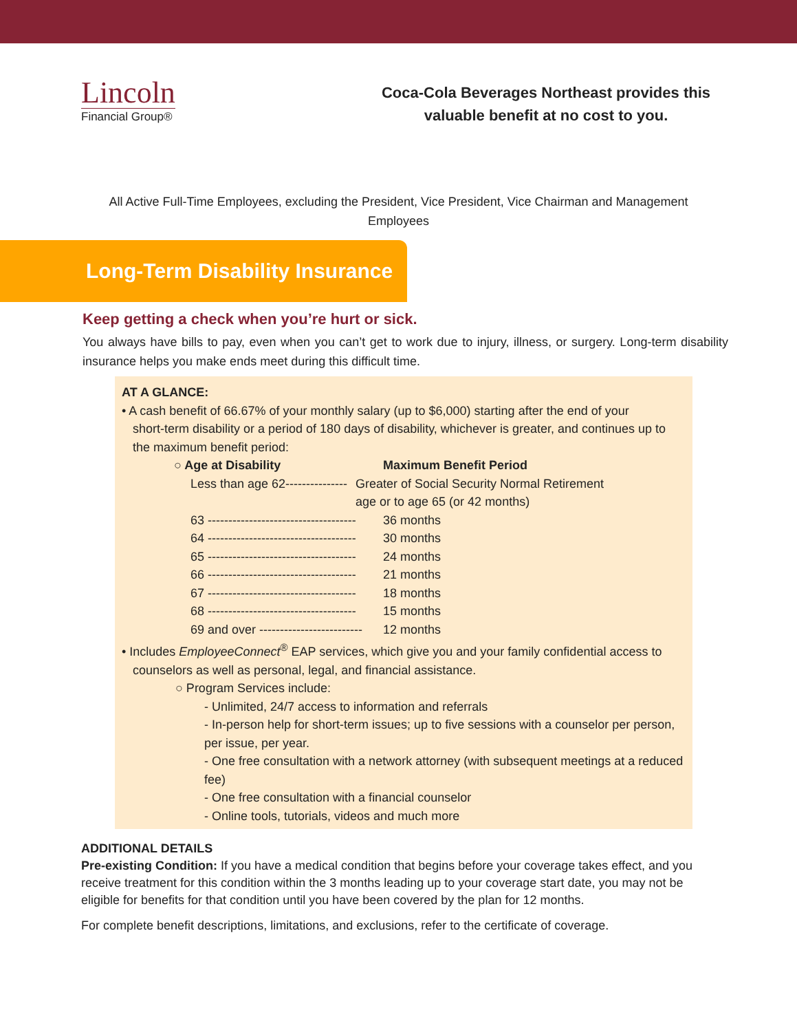Lincoln
Financial Group®
Coca-Cola Beverages Northeast provides this valuable benefit at no cost to you.
All Active Full-Time Employees, excluding the President, Vice President, Vice Chairman and Management Employees
Long-Term Disability Insurance
Keep getting a check when you’re hurt or sick.
You always have bills to pay, even when you can’t get to work due to injury, illness, or surgery. Long-term disability insurance helps you make ends meet during this difficult time.
AT A GLANCE:
• A cash benefit of 66.67% of your monthly salary (up to $6,000) starting after the end of your
short-term disability or a period of 180 days of disability, whichever is greater, and continues up to the maximum benefit period:
○ Age at Disability Maximum Benefit Period
Less than age 62--------------- Greater of Social Security Normal Retirement
age or to age 65 (or 42 months)
63 ------------------------------------ 36 months
64 ------------------------------------ 30 months
65 ------------------------------------ 24 months
66 ------------------------------------ 21 months
67 ------------------------------------ 18 months
68 ------------------------------------ 15 months
69 and over ------------------------- 12 months
• Includes EmployeeConnect<sup>®</sup> EAP services, which give you and your family confidential access to
counselors as well as personal, legal, and financial assistance.
○ Program Services include:
- Unlimited, 24/7 access to information and referrals
- In-person help for short-term issues; up to five sessions with a counselor per person, per issue, per year.
- One free consultation with a network attorney (with subsequent meetings at a reduced fee)
- One free consultation with a financial counselor
- Online tools, tutorials, videos and much more
ADDITIONAL DETAILS
Pre-existing Condition: If you have a medical condition that begins before your coverage takes effect, and you receive treatment for this condition within the 3 months leading up to your coverage start date, you may not be eligible for benefits for that condition until you have been covered by the plan for 12 months.
For complete benefit descriptions, limitations, and exclusions, refer to the certificate of coverage.